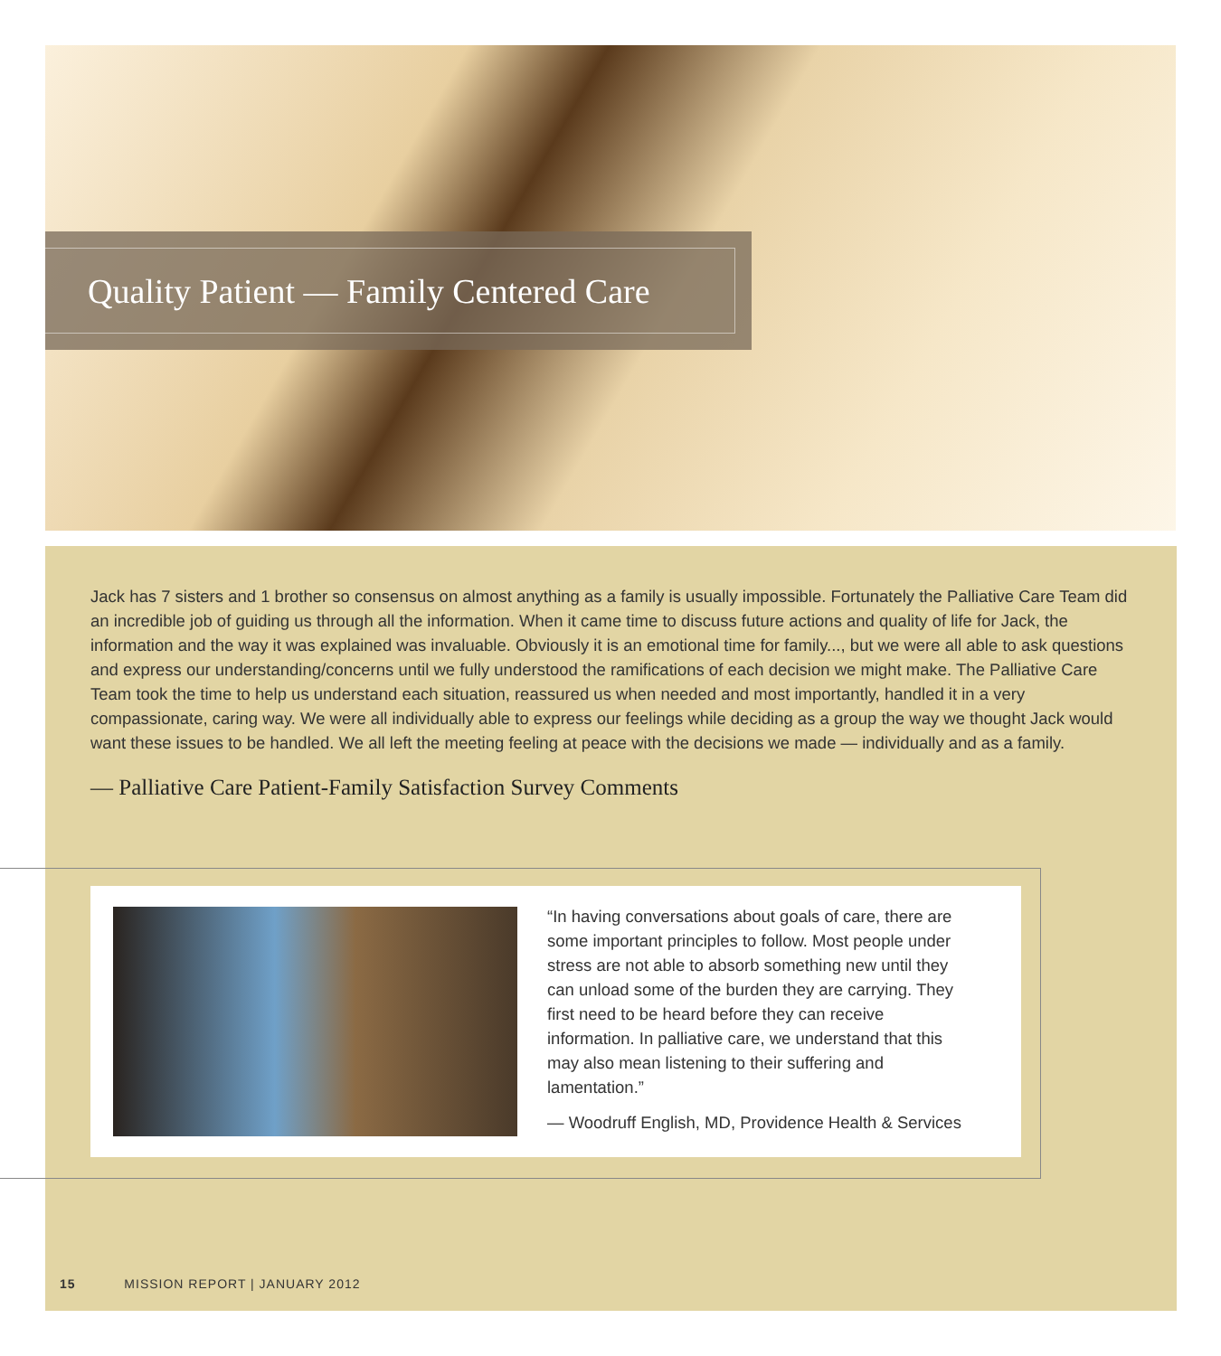Quality Patient — Family Centered Care
Jack has 7 sisters and 1 brother so consensus on almost anything as a family is usually impossible. Fortunately the Palliative Care Team did an incredible job of guiding us through all the information. When it came time to discuss future actions and quality of life for Jack, the information and the way it was explained was invaluable. Obviously it is an emotional time for family..., but we were all able to ask questions and express our understanding/concerns until we fully understood the ramifications of each decision we might make. The Palliative Care Team took the time to help us understand each situation, reassured us when needed and most importantly, handled it in a very compassionate, caring way. We were all individually able to express our feelings while deciding as a group the way we thought Jack would want these issues to be handled. We all left the meeting feeling at peace with the decisions we made — individually and as a family.
— Palliative Care Patient-Family Satisfaction Survey Comments
“In having conversations about goals of care, there are some important principles to follow. Most people under stress are not able to absorb something new until they can unload some of the burden they are carrying. They first need to be heard before they can receive information. In palliative care, we understand that this may also mean listening to their suffering and lamentation.”
— Woodruff English, MD, Providence Health & Services
15 MISSION REPORT | JANUARY 2012